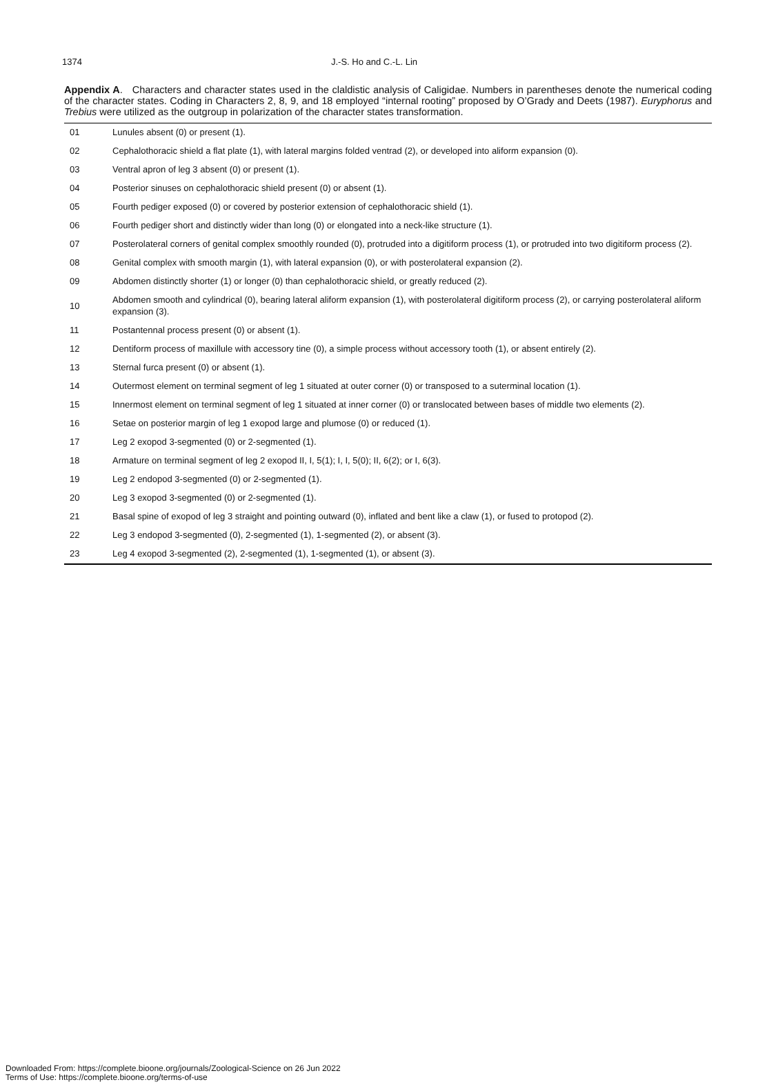1374 J.-S. Ho and C.-L. Lin
Appendix A. Characters and character states used in the claldistic analysis of Caligidae. Numbers in parentheses denote the numerical coding of the character states. Coding in Characters 2, 8, 9, and 18 employed “internal rooting” proposed by O’Grady and Deets (1987). Euryphorus and Trebius were utilized as the outgroup in polarization of the character states transformation.
| 01 | Lunules absent (0) or present (1). |
| 02 | Cephalothoracic shield a flat plate (1), with lateral margins folded ventrad (2), or developed into aliform expansion (0). |
| 03 | Ventral apron of leg 3 absent (0) or present (1). |
| 04 | Posterior sinuses on cephalothoracic shield present (0) or absent (1). |
| 05 | Fourth pediger exposed (0) or covered by posterior extension of cephalothoracic shield (1). |
| 06 | Fourth pediger short and distinctly wider than long (0) or elongated into a neck-like structure (1). |
| 07 | Posterolateral corners of genital complex smoothly rounded (0), protruded into a digitiform process (1), or protruded into two digitiform process (2). |
| 08 | Genital complex with smooth margin (1), with lateral expansion (0), or with posterolateral expansion (2). |
| 09 | Abdomen distinctly shorter (1) or longer (0) than cephalothoracic shield, or greatly reduced (2). |
| 10 | Abdomen smooth and cylindrical (0), bearing lateral aliform expansion (1), with posterolateral digitiform process (2), or carrying posterolateral aliform expansion (3). |
| 11 | Postantennal process present (0) or absent (1). |
| 12 | Dentiform process of maxillule with accessory tine (0), a simple process without accessory tooth (1), or absent entirely (2). |
| 13 | Sternal furca present (0) or absent (1). |
| 14 | Outermost element on terminal segment of leg 1 situated at outer corner (0) or transposed to a suterminal location (1). |
| 15 | Innermost element on terminal segment of leg 1 situated at inner corner (0) or translocated between bases of middle two elements (2). |
| 16 | Setae on posterior margin of leg 1 exopod large and plumose (0) or reduced (1). |
| 17 | Leg 2 exopod 3-segmented (0) or 2-segmented (1). |
| 18 | Armature on terminal segment of leg 2 exopod II, I, 5(1); I, I, 5(0); II, 6(2); or I, 6(3). |
| 19 | Leg 2 endopod 3-segmented (0) or 2-segmented (1). |
| 20 | Leg 3 exopod 3-segmented (0) or 2-segmented (1). |
| 21 | Basal spine of exopod of leg 3 straight and pointing outward (0), inflated and bent like a claw (1), or fused to protopod (2). |
| 22 | Leg 3 endopod 3-segmented (0), 2-segmented (1), 1-segmented (2), or absent (3). |
| 23 | Leg 4 exopod 3-segmented (2), 2-segmented (1), 1-segmented (1), or absent (3). |
Downloaded From: https://complete.bioone.org/journals/Zoological-Science on 26 Jun 2022
Terms of Use: https://complete.bioone.org/terms-of-use